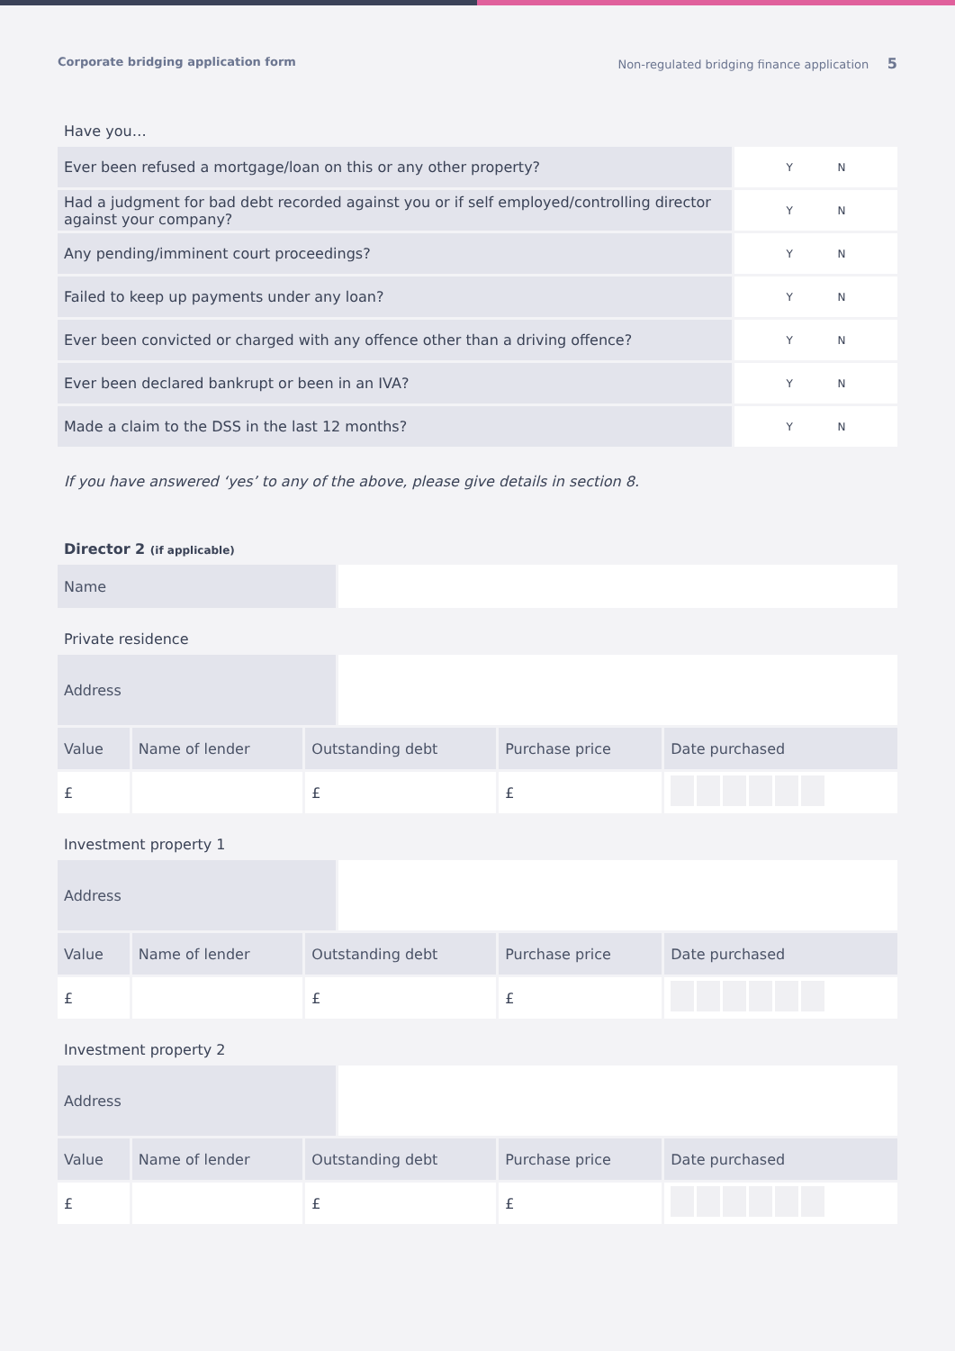Corporate bridging application form Non-regulated bridging finance application 5
Have you…
| Ever been refused a mortgage/loan on this or any other property? | Y N |
| Had a judgment for bad debt recorded against you or if self employed/controlling director against your company? | Y N |
| Any pending/imminent court proceedings? | Y N |
| Failed to keep up payments under any loan? | Y N |
| Ever been convicted or charged with any offence other than a driving offence? | Y N |
| Ever been declared bankrupt or been in an IVA? | Y N |
| Made a claim to the DSS in the last 12 months? | Y N |
If you have answered ‘yes’ to any of the above, please give details in section 8.
Director 2 (if applicable)
| Name | |
Private residence
| Address | |
| Value | Name of lender | Outstanding debt | Purchase price | Date purchased |
| £ | | £ | £ | |
Investment property 1
| Address | |
| Value | Name of lender | Outstanding debt | Purchase price | Date purchased |
| £ | | £ | £ | |
Investment property 2
| Address | |
| Value | Name of lender | Outstanding debt | Purchase price | Date purchased |
| £ | | £ | £ | |